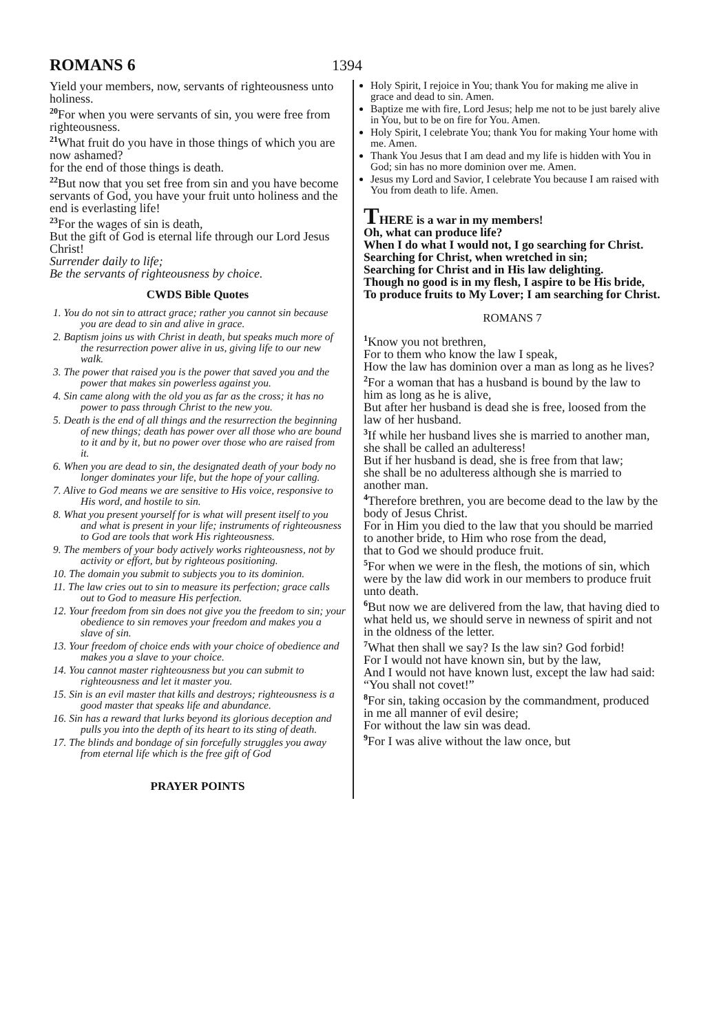ROMANS 6
1394
Yield your members, now, servants of righteousness unto holiness.
<sup>20</sup> For when you were servants of sin, you were free from righteousness.
<sup>21</sup> What fruit do you have in those things of which you are now ashamed?
for the end of those things is death.
<sup>22</sup> But now that you set free from sin and you have become servants of God, you have your fruit unto holiness and the end is everlasting life!
<sup>23</sup> For the wages of sin is death,
But the gift of God is eternal life through our Lord Jesus Christ!
Surrender daily to life;
Be the servants of righteousness by choice.
CWDS Bible Quotes
1. You do not sin to attract grace; rather you cannot sin because you are dead to sin and alive in grace.
2. Baptism joins us with Christ in death, but speaks much more of the resurrection power alive in us, giving life to our new walk.
3. The power that raised you is the power that saved you and the power that makes sin powerless against you.
4. Sin came along with the old you as far as the cross; it has no power to pass through Christ to the new you.
5. Death is the end of all things and the resurrection the beginning of new things; death has power over all those who are bound to it and by it, but no power over those who are raised from it.
6. When you are dead to sin, the designated death of your body no longer dominates your life, but the hope of your calling.
7. Alive to God means we are sensitive to His voice, responsive to His word, and hostile to sin.
8. What you present yourself for is what will present itself to you and what is present in your life; instruments of righteousness to God are tools that work His righteousness.
9. The members of your body actively works righteousness, not by activity or effort, but by righteous positioning.
10. The domain you submit to subjects you to its dominion.
11. The law cries out to sin to measure its perfection; grace calls out to God to measure His perfection.
12. Your freedom from sin does not give you the freedom to sin; your obedience to sin removes your freedom and makes you a slave of sin.
13. Your freedom of choice ends with your choice of obedience and makes you a slave to your choice.
14. You cannot master righteousness but you can submit to righteousness and let it master you.
15. Sin is an evil master that kills and destroys; righteousness is a good master that speaks life and abundance.
16. Sin has a reward that lurks beyond its glorious deception and pulls you into the depth of its heart to its sting of death.
17. The blinds and bondage of sin forcefully struggles you away from eternal life which is the free gift of God
PRAYER POINTS
Holy Spirit, I rejoice in You; thank You for making me alive in grace and dead to sin. Amen.
Baptize me with fire, Lord Jesus; help me not to be just barely alive in You, but to be on fire for You. Amen.
Holy Spirit, I celebrate You; thank You for making Your home with me. Amen.
Thank You Jesus that I am dead and my life is hidden with You in God; sin has no more dominion over me. Amen.
Jesus my Lord and Savior, I celebrate You because I am raised with You from death to life. Amen.
THERE is a war in my members!
Oh, what can produce life?
When I do what I would not, I go searching for Christ.
Searching for Christ, when wretched in sin;
Searching for Christ and in His law delighting.
Though no good is in my flesh, I aspire to be His bride,
To produce fruits to My Lover; I am searching for Christ.
ROMANS 7
<sup>1</sup> Know you not brethren,
For to them who know the law I speak,
How the law has dominion over a man as long as he lives?
<sup>2</sup> For a woman that has a husband is bound by the law to him as long as he is alive,
But after her husband is dead she is free, loosed from the law of her husband.
<sup>3</sup> If while her husband lives she is married to another man, she shall be called an adulteress!
But if her husband is dead, she is free from that law;
she shall be no adulteress although she is married to another man.
<sup>4</sup> Therefore brethren, you are become dead to the law by the body of Jesus Christ.
For in Him you died to the law that you should be married to another bride, to Him who rose from the dead,
that to God we should produce fruit.
<sup>5</sup> For when we were in the flesh, the motions of sin, which were by the law did work in our members to produce fruit unto death.
<sup>6</sup> But now we are delivered from the law, that having died to what held us, we should serve in newness of spirit and not in the oldness of the letter.
<sup>7</sup> What then shall we say? Is the law sin? God forbid!
For I would not have known sin, but by the law,
And I would not have known lust, except the law had said: “You shall not covet!”
<sup>8</sup> For sin, taking occasion by the commandment, produced in me all manner of evil desire;
For without the law sin was dead.
<sup>9</sup> For I was alive without the law once, but